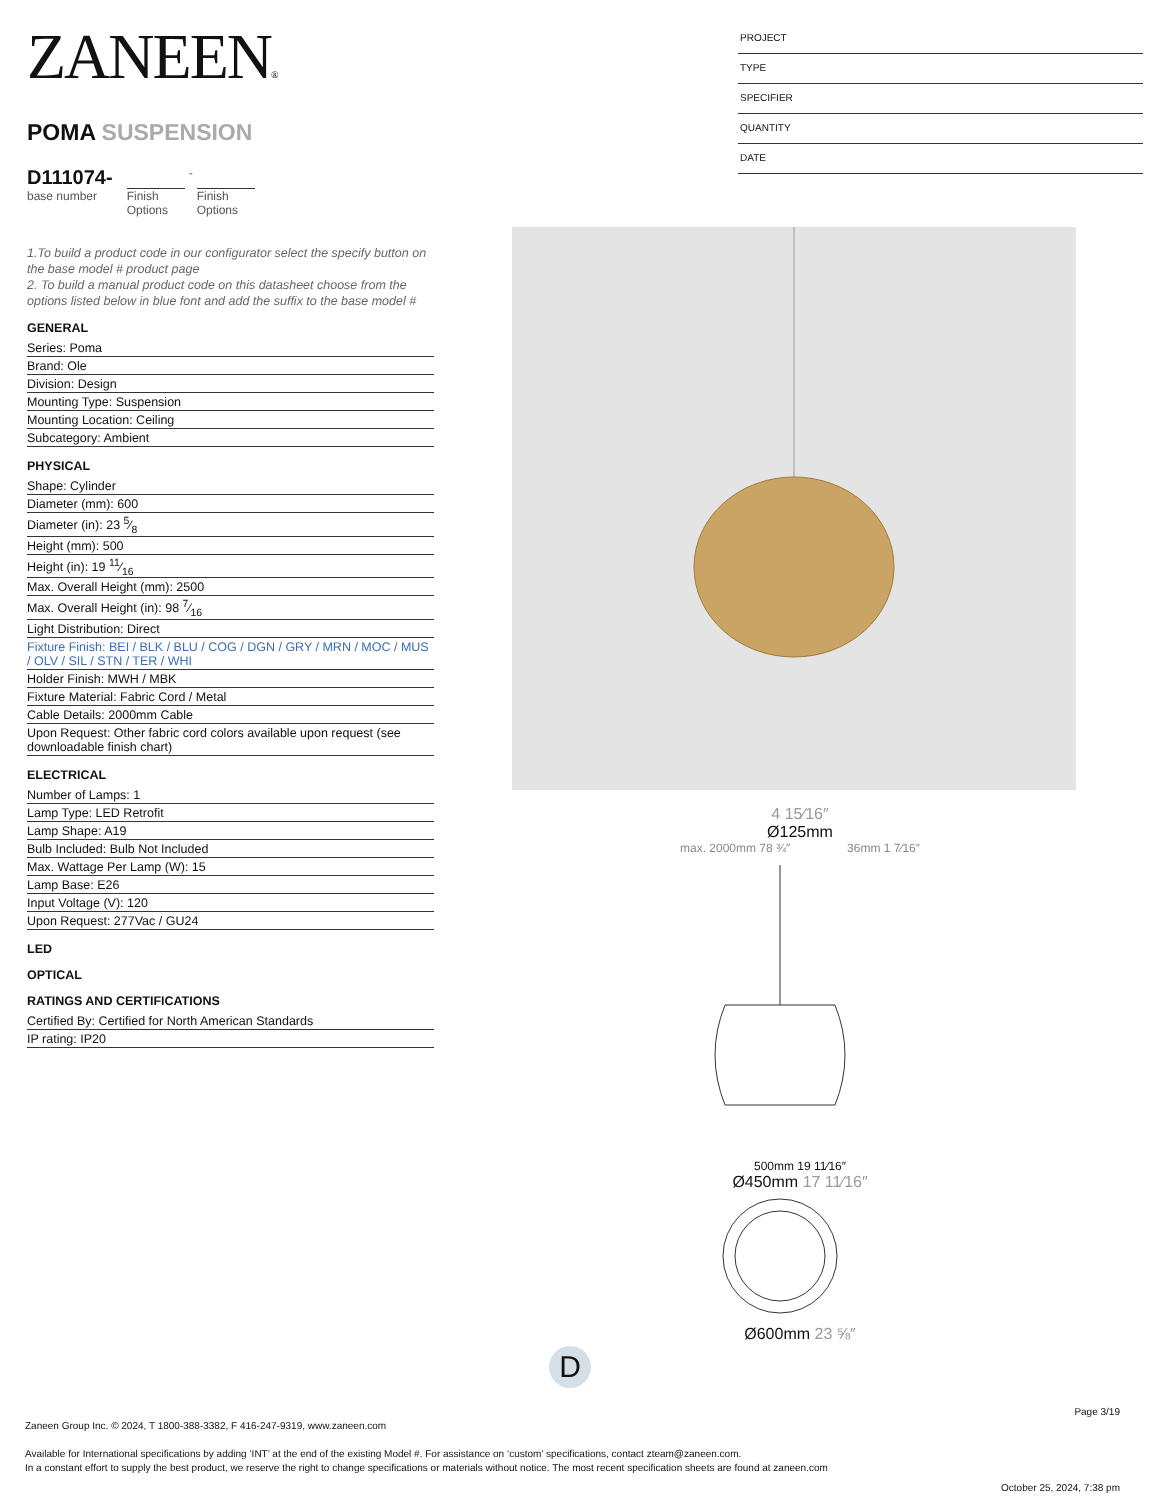ZANEEN®
POMA SUSPENSION
D111074-
base number
Finish Options
-
Finish Options
1.To build a product code in our configurator select the specify button on the base model # product page
2. To build a manual product code on this datasheet choose from the options listed below in blue font and add the suffix to the base model #
GENERAL
Series: Poma
Brand: Ole
Division: Design
Mounting Type: Suspension
Mounting Location: Ceiling
Subcategory: Ambient
PHYSICAL
Shape: Cylinder
Diameter (mm): 600
Diameter (in): 23 5⁄8
Height (mm): 500
Height (in): 19 11⁄16
Max. Overall Height (mm): 2500
Max. Overall Height (in): 98 7⁄16
Light Distribution: Direct
Fixture Finish: BEI / BLK / BLU / COG / DGN / GRY / MRN / MOC / MUS / OLV / SIL / STN / TER / WHI
Holder Finish: MWH / MBK
Fixture Material: Fabric Cord / Metal
Cable Details: 2000mm Cable
Upon Request: Other fabric cord colors available upon request (see downloadable finish chart)
ELECTRICAL
Number of Lamps: 1
Lamp Type: LED Retrofit
Lamp Shape: A19
Bulb Included: Bulb Not Included
Max. Wattage Per Lamp (W): 15
Lamp Base: E26
Input Voltage (V): 120
Upon Request: 277Vac / GU24
LED
OPTICAL
RATINGS AND CERTIFICATIONS
Certified By: Certified for North American Standards
IP rating: IP20
PROJECT
TYPE
SPECIFIER
QUANTITY
DATE
4 15⁄16″
Ø125mm
max. 2000mm 78 ¾″ 36mm 1 7⁄16″
500mm 19 11⁄16″
Ø450mm 17 11⁄16″
Ø600mm 23 ⅝″
D
Page 3/19
Zaneen Group Inc. © 2024, T 1800-388-3382, F 416-247-9319, www.zaneen.com
Available for International specifications by adding ‘INT’ at the end of the existing Model #. For assistance on ‘custom’ specifications, contact zteam@zaneen.com.
In a constant effort to supply the best product, we reserve the right to change specifications or materials without notice. The most recent specification sheets are found at zaneen.com
October 25, 2024, 7:38 pm